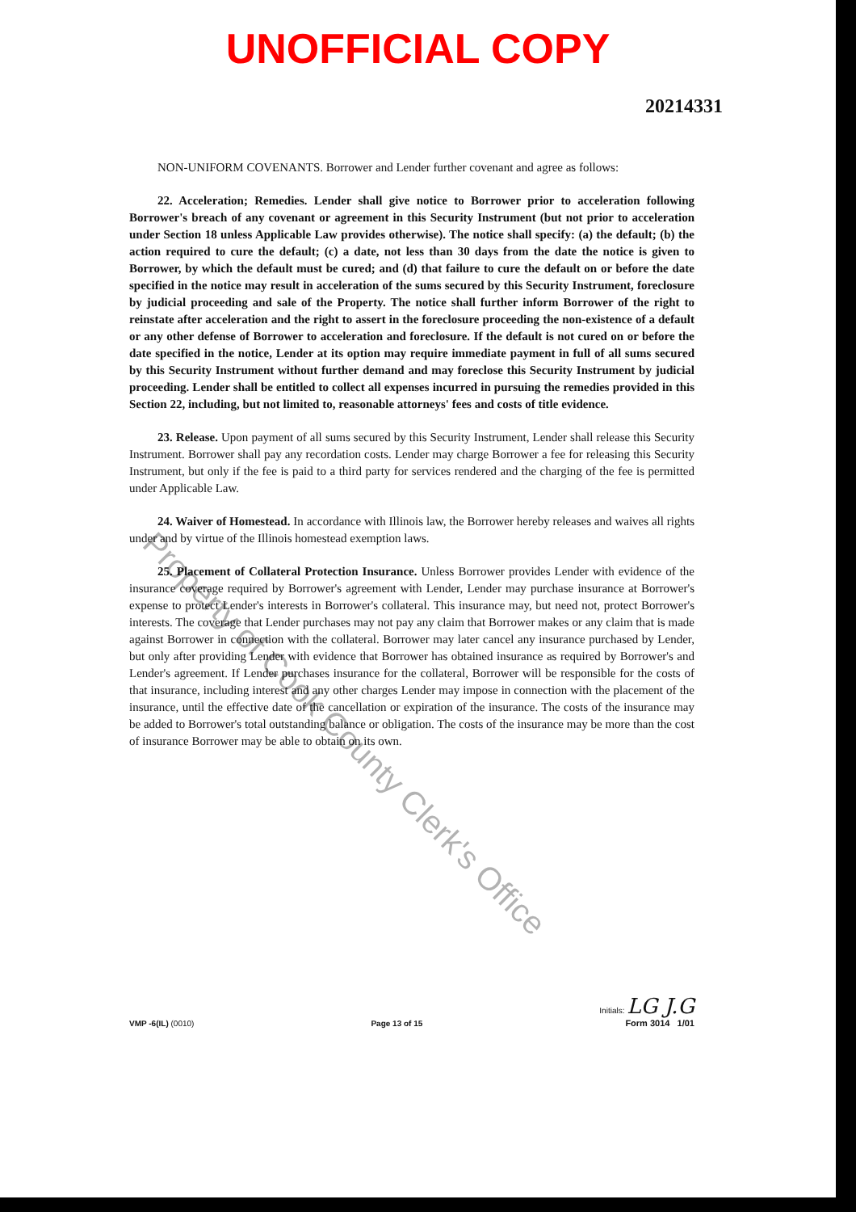UNOFFICIAL COPY
20214331
NON-UNIFORM COVENANTS. Borrower and Lender further covenant and agree as follows:
22. Acceleration; Remedies. Lender shall give notice to Borrower prior to acceleration following Borrower's breach of any covenant or agreement in this Security Instrument (but not prior to acceleration under Section 18 unless Applicable Law provides otherwise). The notice shall specify: (a) the default; (b) the action required to cure the default; (c) a date, not less than 30 days from the date the notice is given to Borrower, by which the default must be cured; and (d) that failure to cure the default on or before the date specified in the notice may result in acceleration of the sums secured by this Security Instrument, foreclosure by judicial proceeding and sale of the Property. The notice shall further inform Borrower of the right to reinstate after acceleration and the right to assert in the foreclosure proceeding the non-existence of a default or any other defense of Borrower to acceleration and foreclosure. If the default is not cured on or before the date specified in the notice, Lender at its option may require immediate payment in full of all sums secured by this Security Instrument without further demand and may foreclose this Security Instrument by judicial proceeding. Lender shall be entitled to collect all expenses incurred in pursuing the remedies provided in this Section 22, including, but not limited to, reasonable attorneys' fees and costs of title evidence.
23. Release. Upon payment of all sums secured by this Security Instrument, Lender shall release this Security Instrument. Borrower shall pay any recordation costs. Lender may charge Borrower a fee for releasing this Security Instrument, but only if the fee is paid to a third party for services rendered and the charging of the fee is permitted under Applicable Law.
24. Waiver of Homestead. In accordance with Illinois law, the Borrower hereby releases and waives all rights under and by virtue of the Illinois homestead exemption laws.
25. Placement of Collateral Protection Insurance. Unless Borrower provides Lender with evidence of the insurance coverage required by Borrower's agreement with Lender, Lender may purchase insurance at Borrower's expense to protect Lender's interests in Borrower's collateral. This insurance may, but need not, protect Borrower's interests. The coverage that Lender purchases may not pay any claim that Borrower makes or any claim that is made against Borrower in connection with the collateral. Borrower may later cancel any insurance purchased by Lender, but only after providing Lender with evidence that Borrower has obtained insurance as required by Borrower's and Lender's agreement. If Lender purchases insurance for the collateral, Borrower will be responsible for the costs of that insurance, including interest and any other charges Lender may impose in connection with the placement of the insurance, until the effective date of the cancellation or expiration of the insurance. The costs of the insurance may be added to Borrower's total outstanding balance or obligation. The costs of the insurance may be more than the cost of insurance Borrower may be able to obtain on its own.
Property of Cook County Clerk's Office
VMP -6(IL) (0010)
Page 13 of 15
Initials: LG J.G
Form 3014 1/01